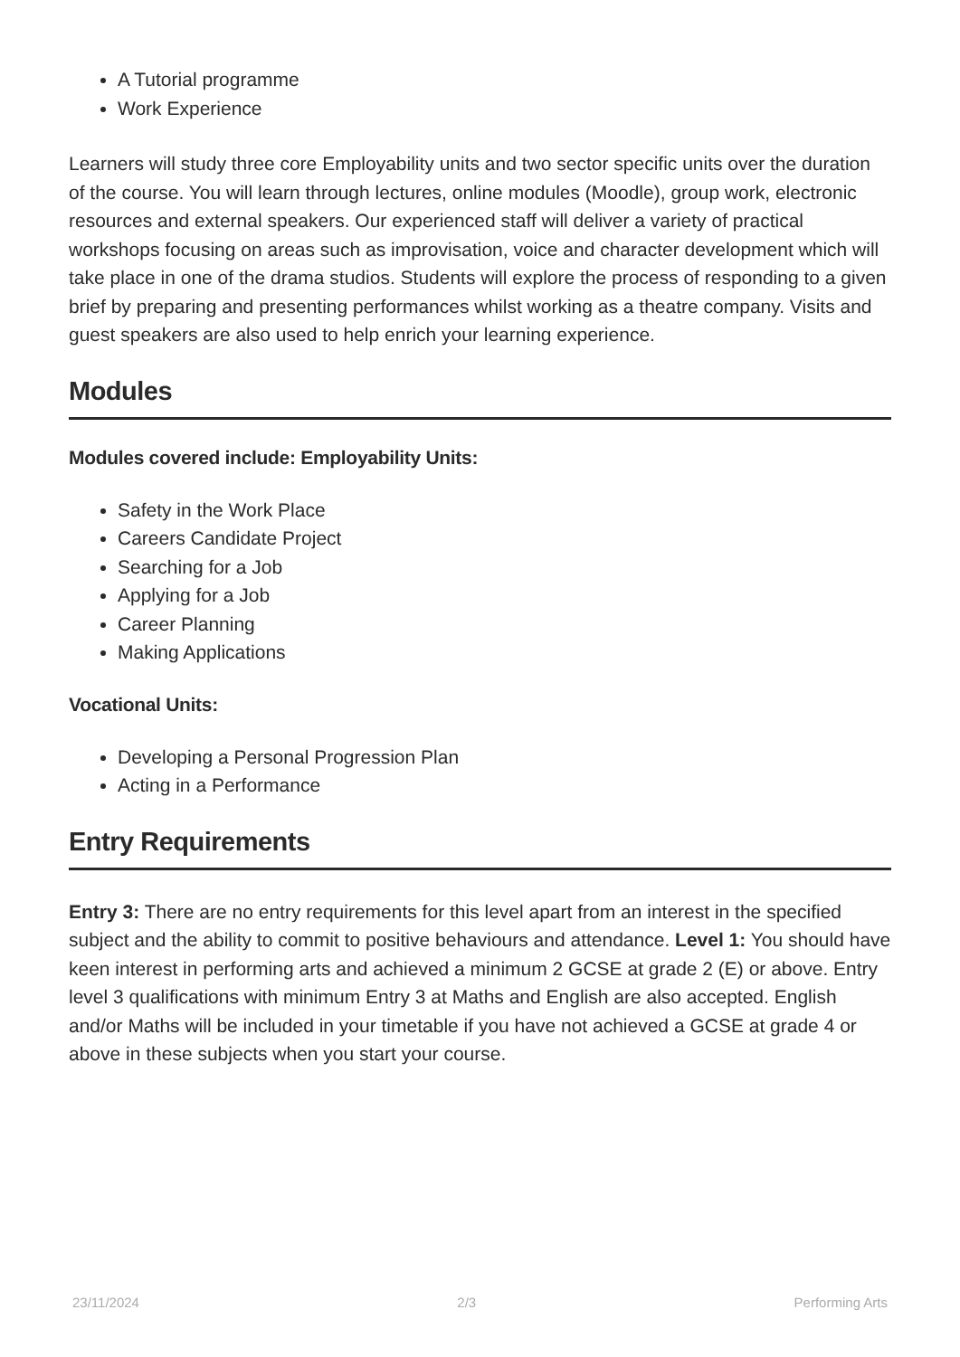A Tutorial programme
Work Experience
Learners will study three core Employability units and two sector specific units over the duration of the course. You will learn through lectures, online modules (Moodle), group work, electronic resources and external speakers. Our experienced staff will deliver a variety of practical workshops focusing on areas such as improvisation, voice and character development which will take place in one of the drama studios. Students will explore the process of responding to a given brief by preparing and presenting performances whilst working as a theatre company. Visits and guest speakers are also used to help enrich your learning experience.
Modules
Modules covered include: Employability Units:
Safety in the Work Place
Careers Candidate Project
Searching for a Job
Applying for a Job
Career Planning
Making Applications
Vocational Units:
Developing a Personal Progression Plan
Acting in a Performance
Entry Requirements
Entry 3: There are no entry requirements for this level apart from an interest in the specified subject and the ability to commit to positive behaviours and attendance. Level 1: You should have keen interest in performing arts and achieved a minimum 2 GCSE at grade 2 (E) or above. Entry level 3 qualifications with minimum Entry 3 at Maths and English are also accepted. English and/or Maths will be included in your timetable if you have not achieved a GCSE at grade 4 or above in these subjects when you start your course.
23/11/2024 2/3 Performing Arts